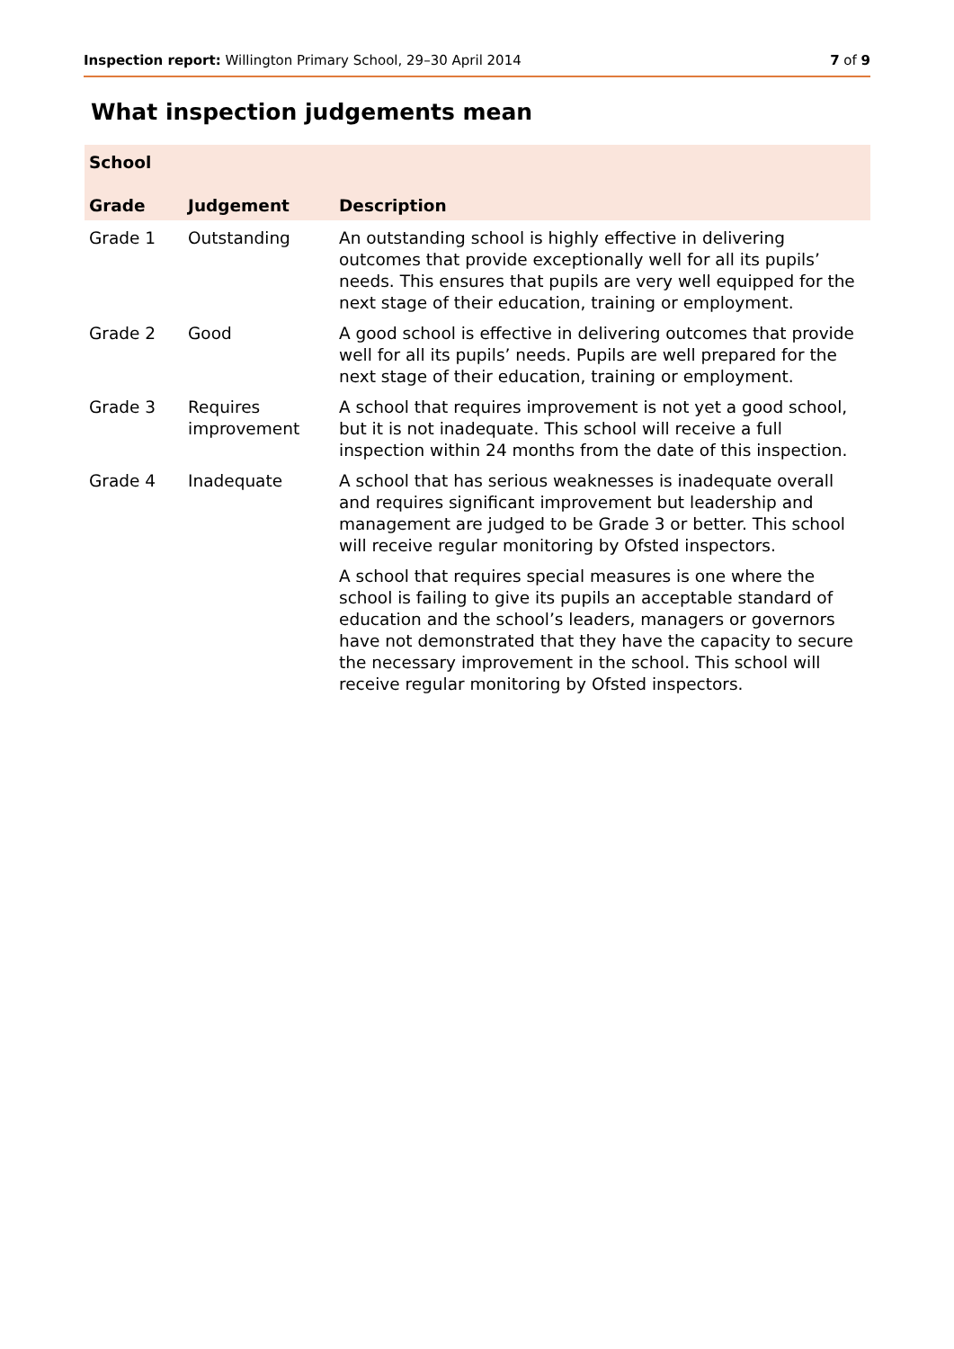Inspection report: Willington Primary School, 29–30 April 2014 7 of 9
What inspection judgements mean
| School Grade | Judgement | Description |
| --- | --- | --- |
| Grade 1 | Outstanding | An outstanding school is highly effective in delivering outcomes that provide exceptionally well for all its pupils’ needs. This ensures that pupils are very well equipped for the next stage of their education, training or employment. |
| Grade 2 | Good | A good school is effective in delivering outcomes that provide well for all its pupils’ needs. Pupils are well prepared for the next stage of their education, training or employment. |
| Grade 3 | Requires improvement | A school that requires improvement is not yet a good school, but it is not inadequate. This school will receive a full inspection within 24 months from the date of this inspection. |
| Grade 4 | Inadequate | A school that has serious weaknesses is inadequate overall and requires significant improvement but leadership and management are judged to be Grade 3 or better. This school will receive regular monitoring by Ofsted inspectors. A school that requires special measures is one where the school is failing to give its pupils an acceptable standard of education and the school’s leaders, managers or governors have not demonstrated that they have the capacity to secure the necessary improvement in the school. This school will receive regular monitoring by Ofsted inspectors. |